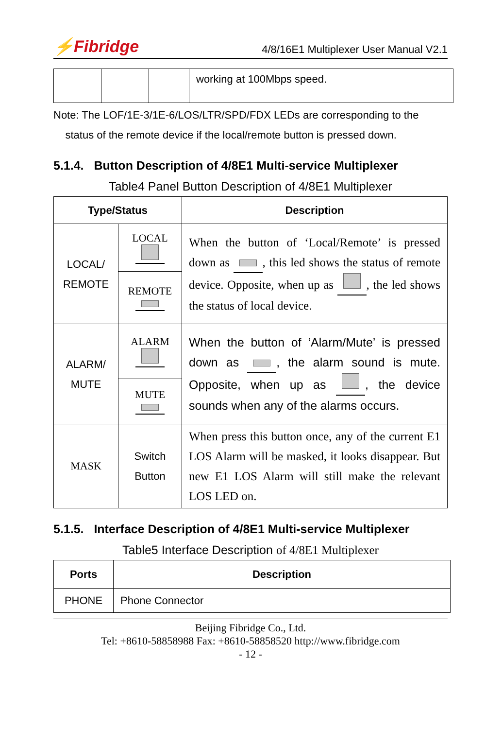⚡Fibridge 4/8/16E1 Multiplexer User Manual V2.1
| | | | working at 100Mbps speed. |
Note: The LOF/1E-3/1E-6/LOS/LTR/SPD/FDX LEDs are corresponding to the
status of the remote device if the local/remote button is pressed down.
5.1.4. Button Description of 4/8E1 Multi-service Multiplexer
Table4 Panel Button Description of 4/8E1 Multiplexer
| Type/Status | | Description |
| --- | --- | --- |
| LOCAL/ REMOTE | LOCAL | When the button of ‘Local/Remote’ is pressed down as , this led shows the status of remote device. Opposite, when up as , the led shows the status of local device. |
| | REMOTE | |
| ALARM/ MUTE | ALARM | When the button of ‘Alarm/Mute’ is pressed down as , the alarm sound is mute. Opposite, when up as , the device sounds when any of the alarms occurs. |
| | MUTE | |
| MASK | Switch Button | When press this button once, any of the current E1 LOS Alarm will be masked, it looks disappear. But new E1 LOS Alarm will still make the relevant LOS LED on. |
5.1.5. Interface Description of 4/8E1 Multi-service Multiplexer
Table5 Interface Description of 4/8E1 Multiplexer
| Ports | Description |
| --- | --- |
| PHONE | Phone Connector |
Beijing Fibridge Co., Ltd.
Tel: +8610-58858988 Fax: +8610-58858520 http://www.fibridge.com
- 12 -